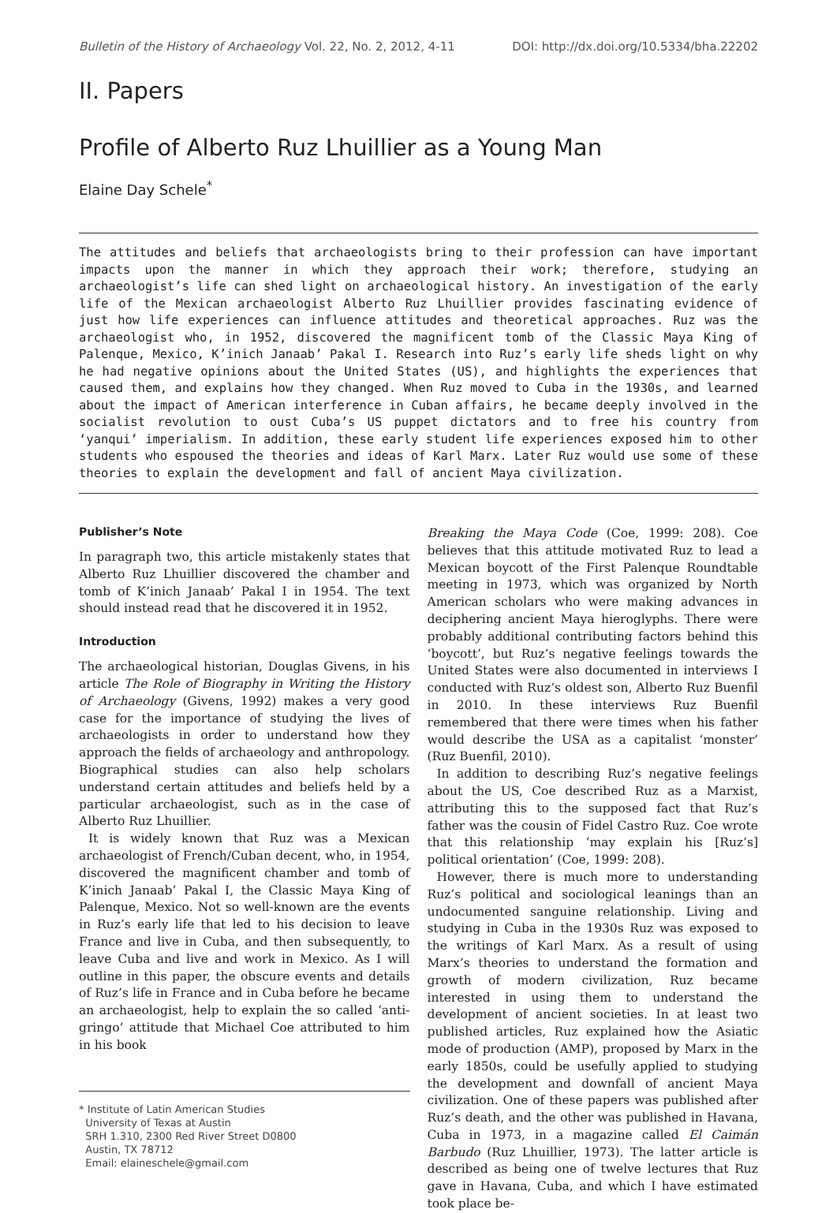Bulletin of the History of Archaeology Vol. 22, No. 2, 2012, 4-11 DOI: http://dx.doi.org/10.5334/bha.22202
II. Papers
Profile of Alberto Ruz Lhuillier as a Young Man
Elaine Day Schele<sup>*</sup>
The attitudes and beliefs that archaeologists bring to their profession can have important impacts upon the manner in which they approach their work; therefore, studying an archaeologist’s life can shed light on archaeological history. An investigation of the early life of the Mexican archaeologist Alberto Ruz Lhuillier provides fascinating evidence of just how life experiences can influence attitudes and theoretical approaches. Ruz was the archaeologist who, in 1952, discovered the magnificent tomb of the Classic Maya King of Palenque, Mexico, K’inich Janaab’ Pakal I. Research into Ruz’s early life sheds light on why he had negative opinions about the United States (US), and highlights the experiences that caused them, and explains how they changed. When Ruz moved to Cuba in the 1930s, and learned about the impact of American interference in Cuban affairs, he became deeply involved in the socialist revolution to oust Cuba’s US puppet dictators and to free his country from ‘yanqui’ imperialism. In addition, these early student life experiences exposed him to other students who espoused the theories and ideas of Karl Marx. Later Ruz would use some of these theories to explain the development and fall of ancient Maya civilization.
Publisher’s Note
In paragraph two, this article mistakenly states that Alberto Ruz Lhuillier discovered the chamber and tomb of K’inich Janaab’ Pakal I in 1954. The text should instead read that he discovered it in 1952.
Introduction
The archaeological historian, Douglas Givens, in his article The Role of Biography in Writing the History of Archaeology (Givens, 1992) makes a very good case for the importance of studying the lives of archaeologists in order to understand how they approach the fields of archaeology and anthropology. Biographical studies can also help scholars understand certain attitudes and beliefs held by a particular archaeologist, such as in the case of Alberto Ruz Lhuillier.
It is widely known that Ruz was a Mexican archaeologist of French/Cuban decent, who, in 1954, discovered the magnificent chamber and tomb of K’inich Janaab’ Pakal I, the Classic Maya King of Palenque, Mexico. Not so well-known are the events in Ruz’s early life that led to his decision to leave France and live in Cuba, and then subsequently, to leave Cuba and live and work in Mexico. As I will outline in this paper, the obscure events and details of Ruz’s life in France and in Cuba before he became an archaeologist, help to explain the so called ‘anti-gringo’ attitude that Michael Coe attributed to him in his book
* Institute of Latin American Studies
University of Texas at Austin
SRH 1.310, 2300 Red River Street D0800
Austin, TX 78712
Email: elaineschele@gmail.com
Breaking the Maya Code (Coe, 1999: 208). Coe believes that this attitude motivated Ruz to lead a Mexican boycott of the First Palenque Roundtable meeting in 1973, which was organized by North American scholars who were making advances in deciphering ancient Maya hieroglyphs. There were probably additional contributing factors behind this ‘boycott’, but Ruz’s negative feelings towards the United States were also documented in interviews I conducted with Ruz’s oldest son, Alberto Ruz Buenfil in 2010. In these interviews Ruz Buenfil remembered that there were times when his father would describe the USA as a capitalist ‘monster’ (Ruz Buenfil, 2010).
In addition to describing Ruz’s negative feelings about the US, Coe described Ruz as a Marxist, attributing this to the supposed fact that Ruz’s father was the cousin of Fidel Castro Ruz. Coe wrote that this relationship ‘may explain his [Ruz’s] political orientation’ (Coe, 1999: 208).
However, there is much more to understanding Ruz’s political and sociological leanings than an undocumented sanguine relationship. Living and studying in Cuba in the 1930s Ruz was exposed to the writings of Karl Marx. As a result of using Marx’s theories to understand the formation and growth of modern civilization, Ruz became interested in using them to understand the development of ancient societies. In at least two published articles, Ruz explained how the Asiatic mode of production (AMP), proposed by Marx in the early 1850s, could be usefully applied to studying the development and downfall of ancient Maya civilization. One of these papers was published after Ruz’s death, and the other was published in Havana, Cuba in 1973, in a magazine called El Caimán Barbudo (Ruz Lhuillier, 1973). The latter article is described as being one of twelve lectures that Ruz gave in Havana, Cuba, and which I have estimated took place be-